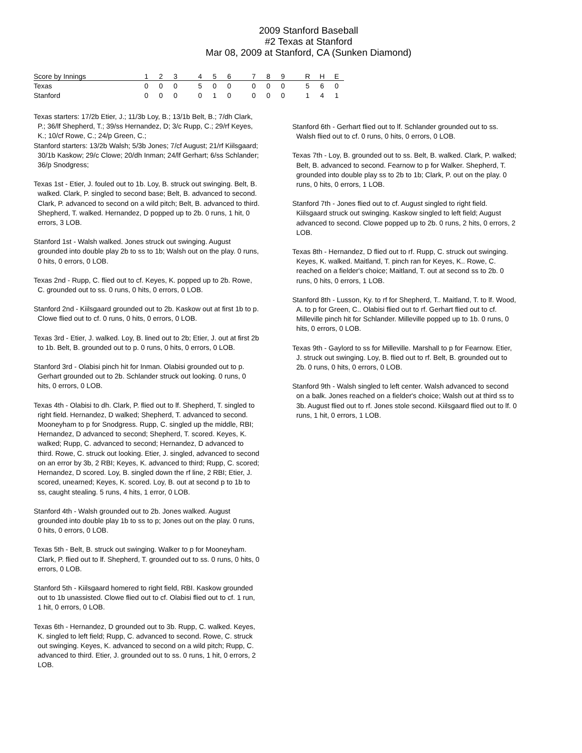2009 Stanford Baseball
#2 Texas at Stanford
Mar 08, 2009 at Stanford, CA (Sunken Diamond)
| Score by Innings | 1 | 2 | 3 | | 4 | 5 | 6 | | 7 | 8 | 9 | | R | H | E |
| --- | --- | --- | --- | --- | --- | --- | --- | --- | --- | --- | --- | --- | --- | --- | --- |
| Texas | 0 | 0 | 0 | | 5 | 0 | 0 | | 0 | 0 | 0 | | 5 | 6 | 0 |
| Stanford | 0 | 0 | 0 | | 0 | 1 | 0 | | 0 | 0 | 0 | | 1 | 4 | 1 |
Texas starters: 17/2b Etier, J.; 11/3b Loy, B.; 13/1b Belt, B.; 7/dh Clark, P.; 36/lf Shepherd, T.; 39/ss Hernandez, D; 3/c Rupp, C.; 29/rf Keyes, K.; 10/cf Rowe, C.; 24/p Green, C.;
Stanford starters: 13/2b Walsh; 5/3b Jones; 7/cf August; 21/rf Kiilsgaard; 30/1b Kaskow; 29/c Clowe; 20/dh Inman; 24/lf Gerhart; 6/ss Schlander; 36/p Snodgress;
Texas 1st - Etier, J. fouled out to 1b. Loy, B. struck out swinging. Belt, B. walked. Clark, P. singled to second base; Belt, B. advanced to second. Clark, P. advanced to second on a wild pitch; Belt, B. advanced to third. Shepherd, T. walked. Hernandez, D popped up to 2b. 0 runs, 1 hit, 0 errors, 3 LOB.
Stanford 1st - Walsh walked. Jones struck out swinging. August grounded into double play 2b to ss to 1b; Walsh out on the play. 0 runs, 0 hits, 0 errors, 0 LOB.
Texas 2nd - Rupp, C. flied out to cf. Keyes, K. popped up to 2b. Rowe, C. grounded out to ss. 0 runs, 0 hits, 0 errors, 0 LOB.
Stanford 2nd - Kiilsgaard grounded out to 2b. Kaskow out at first 1b to p. Clowe flied out to cf. 0 runs, 0 hits, 0 errors, 0 LOB.
Texas 3rd - Etier, J. walked. Loy, B. lined out to 2b; Etier, J. out at first 2b to 1b. Belt, B. grounded out to p. 0 runs, 0 hits, 0 errors, 0 LOB.
Stanford 3rd - Olabisi pinch hit for Inman. Olabisi grounded out to p. Gerhart grounded out to 2b. Schlander struck out looking. 0 runs, 0 hits, 0 errors, 0 LOB.
Texas 4th - Olabisi to dh. Clark, P. flied out to lf. Shepherd, T. singled to right field. Hernandez, D walked; Shepherd, T. advanced to second. Mooneyham to p for Snodgress. Rupp, C. singled up the middle, RBI; Hernandez, D advanced to second; Shepherd, T. scored. Keyes, K. walked; Rupp, C. advanced to second; Hernandez, D advanced to third. Rowe, C. struck out looking. Etier, J. singled, advanced to second on an error by 3b, 2 RBI; Keyes, K. advanced to third; Rupp, C. scored; Hernandez, D scored. Loy, B. singled down the rf line, 2 RBI; Etier, J. scored, unearned; Keyes, K. scored. Loy, B. out at second p to 1b to ss, caught stealing. 5 runs, 4 hits, 1 error, 0 LOB.
Stanford 4th - Walsh grounded out to 2b. Jones walked. August grounded into double play 1b to ss to p; Jones out on the play. 0 runs, 0 hits, 0 errors, 0 LOB.
Texas 5th - Belt, B. struck out swinging. Walker to p for Mooneyham. Clark, P. flied out to lf. Shepherd, T. grounded out to ss. 0 runs, 0 hits, 0 errors, 0 LOB.
Stanford 5th - Kiilsgaard homered to right field, RBI. Kaskow grounded out to 1b unassisted. Clowe flied out to cf. Olabisi flied out to cf. 1 run, 1 hit, 0 errors, 0 LOB.
Texas 6th - Hernandez, D grounded out to 3b. Rupp, C. walked. Keyes, K. singled to left field; Rupp, C. advanced to second. Rowe, C. struck out swinging. Keyes, K. advanced to second on a wild pitch; Rupp, C. advanced to third. Etier, J. grounded out to ss. 0 runs, 1 hit, 0 errors, 2 LOB.
Stanford 6th - Gerhart flied out to lf. Schlander grounded out to ss. Walsh flied out to cf. 0 runs, 0 hits, 0 errors, 0 LOB.
Texas 7th - Loy, B. grounded out to ss. Belt, B. walked. Clark, P. walked; Belt, B. advanced to second. Fearnow to p for Walker. Shepherd, T. grounded into double play ss to 2b to 1b; Clark, P. out on the play. 0 runs, 0 hits, 0 errors, 1 LOB.
Stanford 7th - Jones flied out to cf. August singled to right field. Kiilsgaard struck out swinging. Kaskow singled to left field; August advanced to second. Clowe popped up to 2b. 0 runs, 2 hits, 0 errors, 2 LOB.
Texas 8th - Hernandez, D flied out to rf. Rupp, C. struck out swinging. Keyes, K. walked. Maitland, T. pinch ran for Keyes, K.. Rowe, C. reached on a fielder's choice; Maitland, T. out at second ss to 2b. 0 runs, 0 hits, 0 errors, 1 LOB.
Stanford 8th - Lusson, Ky. to rf for Shepherd, T.. Maitland, T. to lf. Wood, A. to p for Green, C.. Olabisi flied out to rf. Gerhart flied out to cf. Milleville pinch hit for Schlander. Milleville popped up to 1b. 0 runs, 0 hits, 0 errors, 0 LOB.
Texas 9th - Gaylord to ss for Milleville. Marshall to p for Fearnow. Etier, J. struck out swinging. Loy, B. flied out to rf. Belt, B. grounded out to 2b. 0 runs, 0 hits, 0 errors, 0 LOB.
Stanford 9th - Walsh singled to left center. Walsh advanced to second on a balk. Jones reached on a fielder's choice; Walsh out at third ss to 3b. August flied out to rf. Jones stole second. Kiilsgaard flied out to lf. 0 runs, 1 hit, 0 errors, 1 LOB.